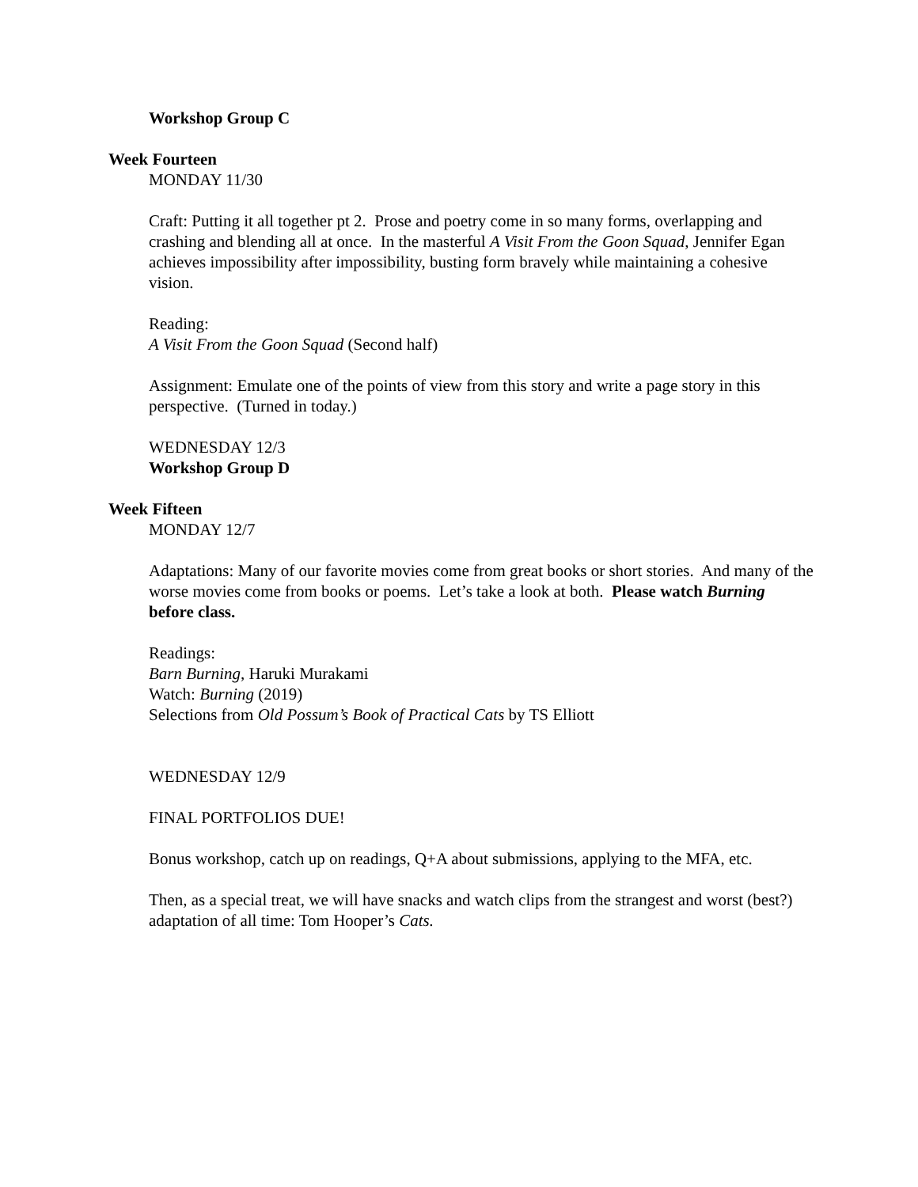Workshop Group C
Week Fourteen
MONDAY 11/30
Craft: Putting it all together pt 2. Prose and poetry come in so many forms, overlapping and crashing and blending all at once. In the masterful A Visit From the Goon Squad, Jennifer Egan achieves impossibility after impossibility, busting form bravely while maintaining a cohesive vision.
Reading:
A Visit From the Goon Squad (Second half)
Assignment: Emulate one of the points of view from this story and write a page story in this perspective. (Turned in today.)
WEDNESDAY 12/3
Workshop Group D
Week Fifteen
MONDAY 12/7
Adaptations: Many of our favorite movies come from great books or short stories. And many of the worse movies come from books or poems. Let’s take a look at both. Please watch Burning before class.
Readings:
Barn Burning, Haruki Murakami
Watch: Burning (2019)
Selections from Old Possum’s Book of Practical Cats by TS Elliott
WEDNESDAY 12/9
FINAL PORTFOLIOS DUE!
Bonus workshop, catch up on readings, Q+A about submissions, applying to the MFA, etc.
Then, as a special treat, we will have snacks and watch clips from the strangest and worst (best?) adaptation of all time: Tom Hooper’s Cats.